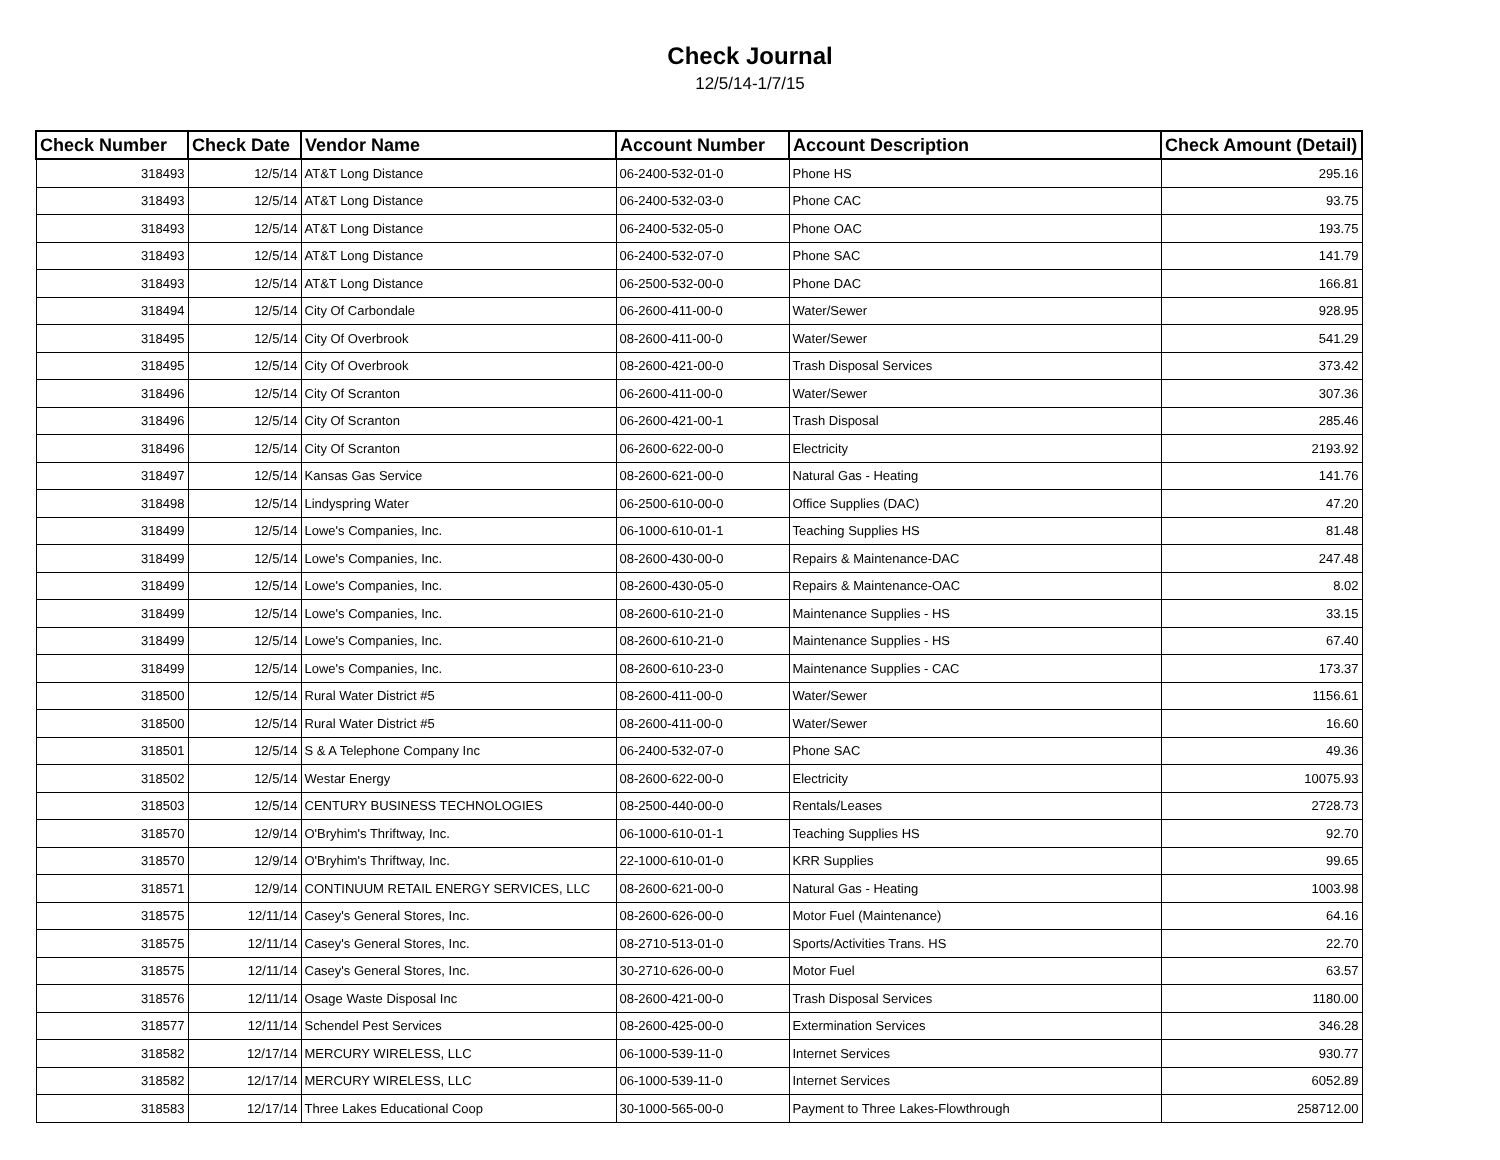Check Journal
12/5/14-1/7/15
| Check Number | Check Date | Vendor Name | Account Number | Account Description | Check Amount (Detail) |
| --- | --- | --- | --- | --- | --- |
| 318493 | 12/5/14 | AT&T Long Distance | 06-2400-532-01-0 | Phone HS | 295.16 |
| 318493 | 12/5/14 | AT&T Long Distance | 06-2400-532-03-0 | Phone CAC | 93.75 |
| 318493 | 12/5/14 | AT&T Long Distance | 06-2400-532-05-0 | Phone OAC | 193.75 |
| 318493 | 12/5/14 | AT&T Long Distance | 06-2400-532-07-0 | Phone SAC | 141.79 |
| 318493 | 12/5/14 | AT&T Long Distance | 06-2500-532-00-0 | Phone DAC | 166.81 |
| 318494 | 12/5/14 | City Of Carbondale | 06-2600-411-00-0 | Water/Sewer | 928.95 |
| 318495 | 12/5/14 | City Of Overbrook | 08-2600-411-00-0 | Water/Sewer | 541.29 |
| 318495 | 12/5/14 | City Of Overbrook | 08-2600-421-00-0 | Trash Disposal Services | 373.42 |
| 318496 | 12/5/14 | City Of Scranton | 06-2600-411-00-0 | Water/Sewer | 307.36 |
| 318496 | 12/5/14 | City Of Scranton | 06-2600-421-00-1 | Trash Disposal | 285.46 |
| 318496 | 12/5/14 | City Of Scranton | 06-2600-622-00-0 | Electricity | 2193.92 |
| 318497 | 12/5/14 | Kansas Gas Service | 08-2600-621-00-0 | Natural Gas - Heating | 141.76 |
| 318498 | 12/5/14 | Lindyspring Water | 06-2500-610-00-0 | Office Supplies (DAC) | 47.20 |
| 318499 | 12/5/14 | Lowe's Companies, Inc. | 06-1000-610-01-1 | Teaching Supplies HS | 81.48 |
| 318499 | 12/5/14 | Lowe's Companies, Inc. | 08-2600-430-00-0 | Repairs & Maintenance-DAC | 247.48 |
| 318499 | 12/5/14 | Lowe's Companies, Inc. | 08-2600-430-05-0 | Repairs & Maintenance-OAC | 8.02 |
| 318499 | 12/5/14 | Lowe's Companies, Inc. | 08-2600-610-21-0 | Maintenance Supplies - HS | 33.15 |
| 318499 | 12/5/14 | Lowe's Companies, Inc. | 08-2600-610-21-0 | Maintenance Supplies - HS | 67.40 |
| 318499 | 12/5/14 | Lowe's Companies, Inc. | 08-2600-610-23-0 | Maintenance Supplies - CAC | 173.37 |
| 318500 | 12/5/14 | Rural Water District #5 | 08-2600-411-00-0 | Water/Sewer | 1156.61 |
| 318500 | 12/5/14 | Rural Water District #5 | 08-2600-411-00-0 | Water/Sewer | 16.60 |
| 318501 | 12/5/14 | S & A Telephone Company Inc | 06-2400-532-07-0 | Phone SAC | 49.36 |
| 318502 | 12/5/14 | Westar Energy | 08-2600-622-00-0 | Electricity | 10075.93 |
| 318503 | 12/5/14 | CENTURY BUSINESS TECHNOLOGIES | 08-2500-440-00-0 | Rentals/Leases | 2728.73 |
| 318570 | 12/9/14 | O'Bryhim's Thriftway, Inc. | 06-1000-610-01-1 | Teaching Supplies HS | 92.70 |
| 318570 | 12/9/14 | O'Bryhim's Thriftway, Inc. | 22-1000-610-01-0 | KRR Supplies | 99.65 |
| 318571 | 12/9/14 | CONTINUUM RETAIL ENERGY SERVICES, LLC | 08-2600-621-00-0 | Natural Gas - Heating | 1003.98 |
| 318575 | 12/11/14 | Casey's General Stores, Inc. | 08-2600-626-00-0 | Motor Fuel (Maintenance) | 64.16 |
| 318575 | 12/11/14 | Casey's General Stores, Inc. | 08-2710-513-01-0 | Sports/Activities Trans. HS | 22.70 |
| 318575 | 12/11/14 | Casey's General Stores, Inc. | 30-2710-626-00-0 | Motor Fuel | 63.57 |
| 318576 | 12/11/14 | Osage Waste Disposal Inc | 08-2600-421-00-0 | Trash Disposal Services | 1180.00 |
| 318577 | 12/11/14 | Schendel Pest Services | 08-2600-425-00-0 | Extermination Services | 346.28 |
| 318582 | 12/17/14 | MERCURY WIRELESS, LLC | 06-1000-539-11-0 | Internet Services | 930.77 |
| 318582 | 12/17/14 | MERCURY WIRELESS, LLC | 06-1000-539-11-0 | Internet Services | 6052.89 |
| 318583 | 12/17/14 | Three Lakes Educational Coop | 30-1000-565-00-0 | Payment to Three Lakes-Flowthrough | 258712.00 |